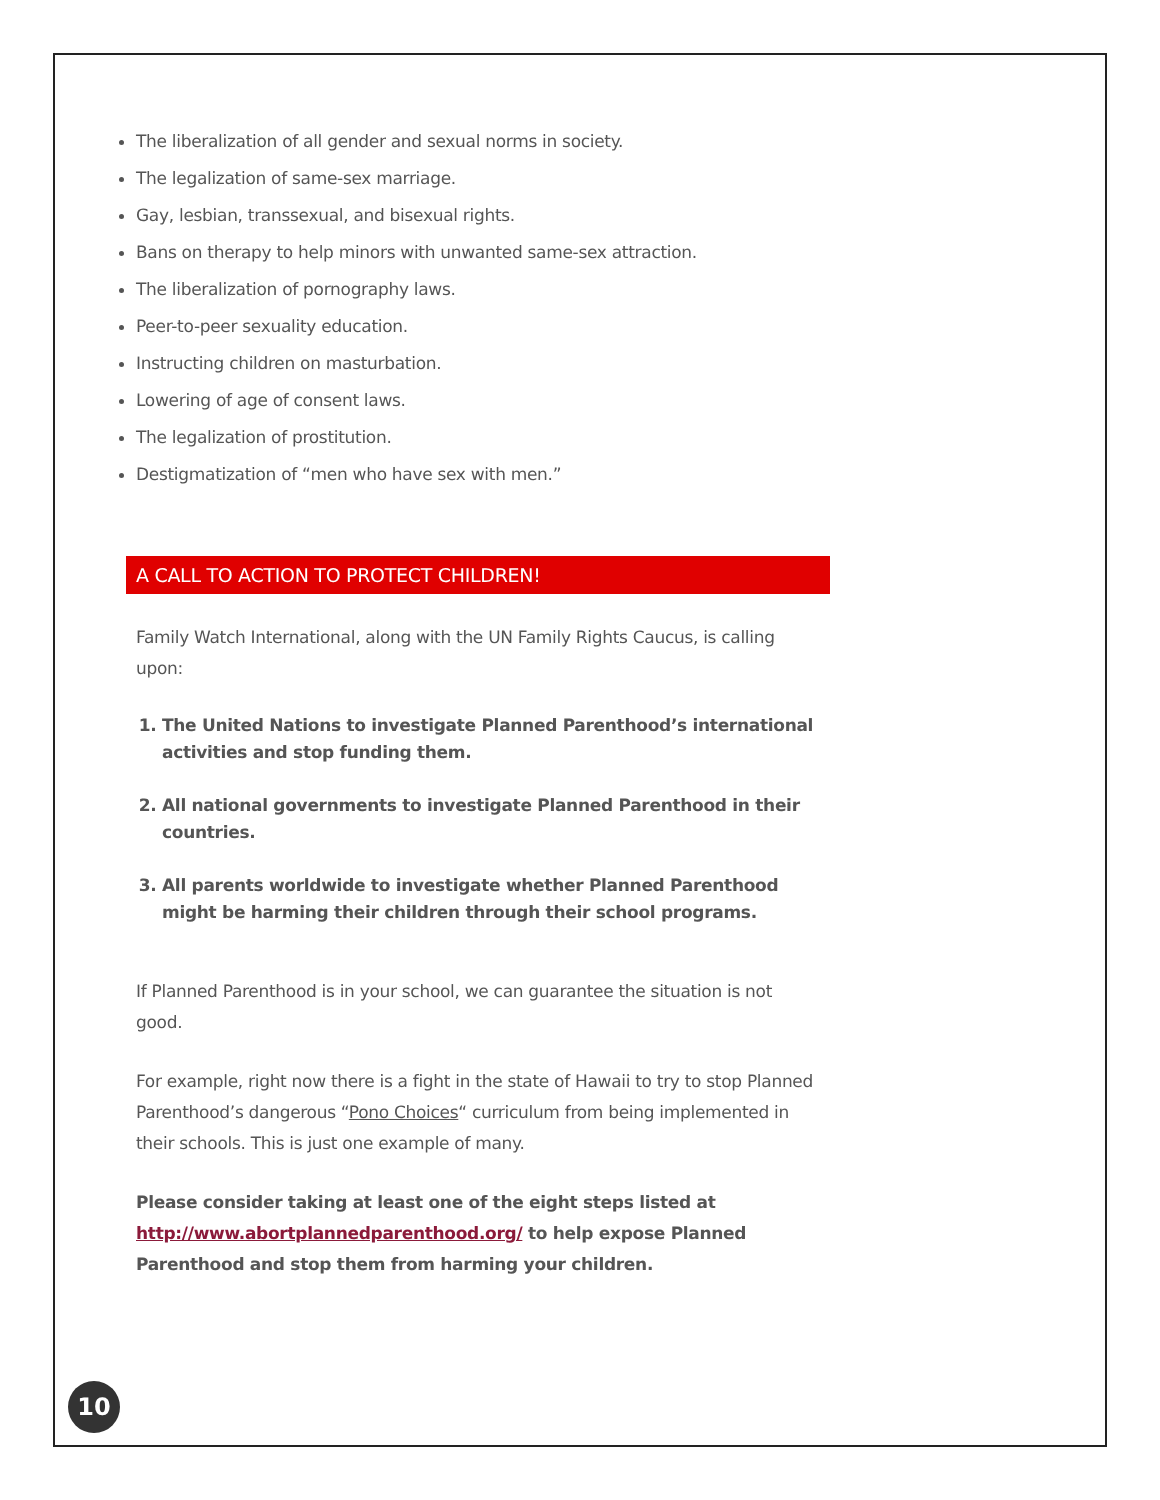The liberalization of all gender and sexual norms in society.
The legalization of same-sex marriage.
Gay, lesbian, transsexual, and bisexual rights.
Bans on therapy to help minors with unwanted same-sex attraction.
The liberalization of pornography laws.
Peer-to-peer sexuality education.
Instructing children on masturbation.
Lowering of age of consent laws.
The legalization of prostitution.
Destigmatization of “men who have sex with men.”
A CALL TO ACTION TO PROTECT CHILDREN!
Family Watch International, along with the UN Family Rights Caucus, is calling upon:
1. The United Nations to investigate Planned Parenthood’s international activities and stop funding them.
2. All national governments to investigate Planned Parenthood in their countries.
3. All parents worldwide to investigate whether Planned Parenthood might be harming their children through their school programs.
If Planned Parenthood is in your school, we can guarantee the situation is not good.
For example, right now there is a fight in the state of Hawaii to try to stop Planned Parenthood’s dangerous “Pono Choices“ curriculum from being implemented in their schools. This is just one example of many.
Please consider taking at least one of the eight steps listed at http://www.abortplannedparenthood.org/ to help expose Planned Parenthood and stop them from harming your children.
10